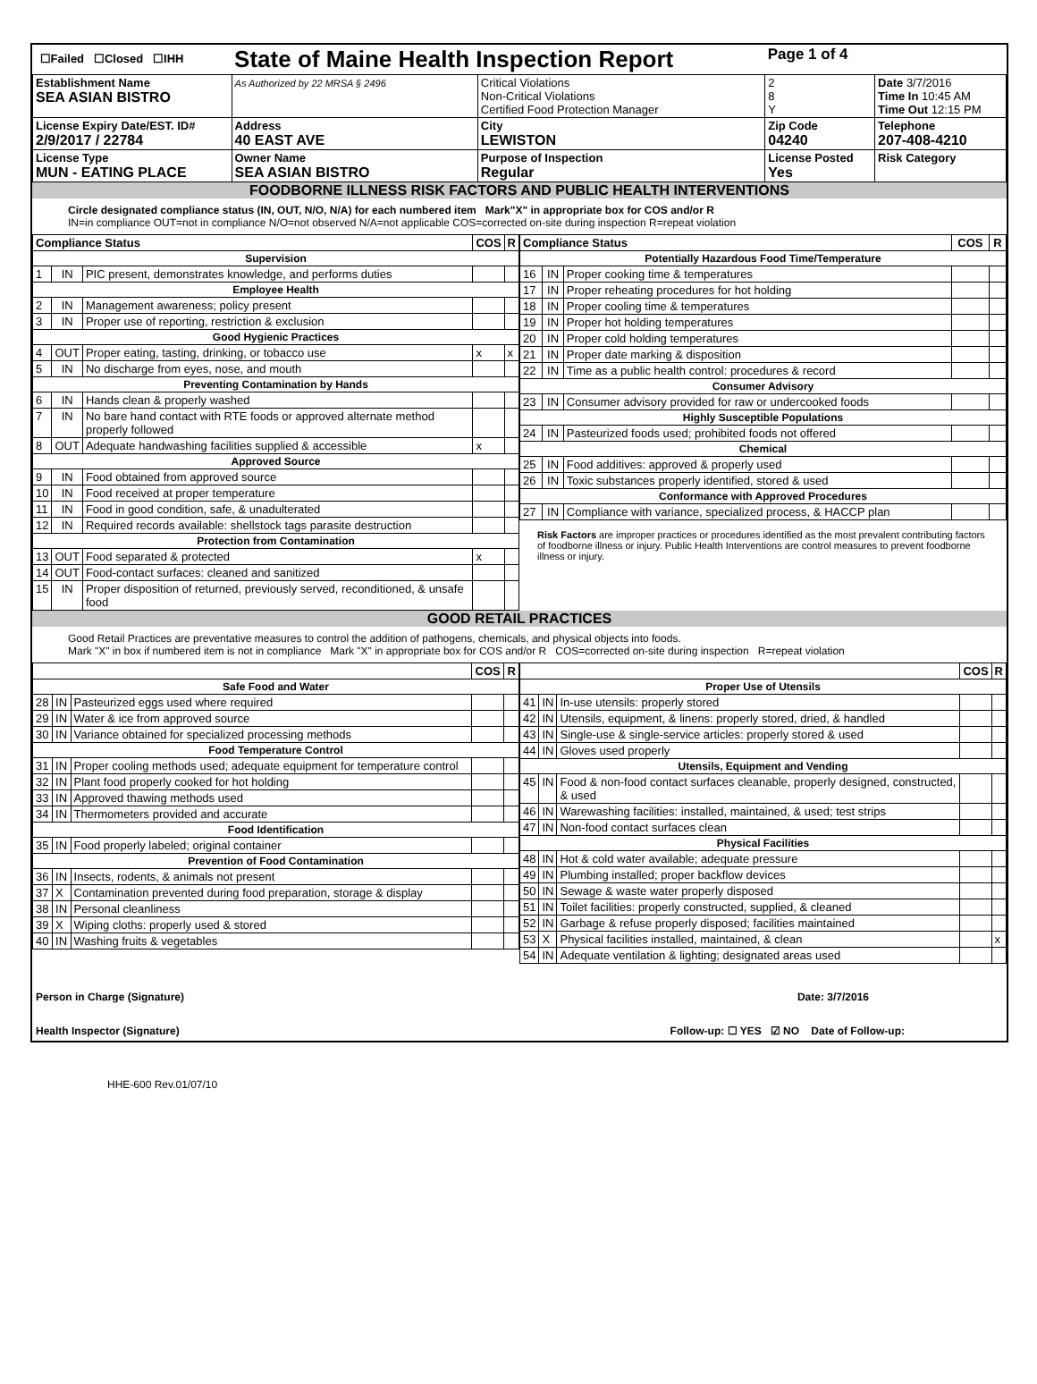| ☐Failed ☐Closed ☐IHH | State of Maine Health Inspection Report | | Page 1 of 4 | |
| Establishment Name SEA ASIAN BISTRO | As Authorized by 22 MRSA § 2496 | Critical Violations Non-Critical Violations Certified Food Protection Manager | 2 8 Y | Date 3/7/2016 Time In 10:45 AM Time Out 12:15 PM |
| License Expiry Date/EST. ID# 2/9/2017 / 22784 | Address 40 EAST AVE | City LEWISTON | Zip Code 04240 | Telephone 207-408-4210 |
| License Type MUN - EATING PLACE | Owner Name SEA ASIAN BISTRO | Purpose of Inspection Regular | License Posted Yes | Risk Category |
FOODBORNE ILLNESS RISK FACTORS AND PUBLIC HEALTH INTERVENTIONS
Circle designated compliance status (IN, OUT, N/O, N/A) for each numbered item Mark"X" in appropriate box for COS and/or R
IN=in compliance OUT=not in compliance N/O=not observed N/A=not applicable COS=corrected on-site during inspection R=repeat violation
| Compliance Status | | | COS | R |
| --- | --- | --- | --- | --- |
| Supervision | | | | |
| 1 | IN | PIC present, demonstrates knowledge, and performs duties | | |
| Employee Health | | | | |
| 2 | IN | Management awareness; policy present | | |
| 3 | IN | Proper use of reporting, restriction & exclusion | | |
| Good Hygienic Practices | | | | |
| 4 | OUT | Proper eating, tasting, drinking, or tobacco use | x | x |
| 5 | IN | No discharge from eyes, nose, and mouth | | |
| Preventing Contamination by Hands | | | | |
| 6 | IN | Hands clean & properly washed | | |
| 7 | IN | No bare hand contact with RTE foods or approved alternate method properly followed | | |
| 8 | OUT | Adequate handwashing facilities supplied & accessible | x | |
| Approved Source | | | | |
| 9 | IN | Food obtained from approved source | | |
| 10 | IN | Food received at proper temperature | | |
| 11 | IN | Food in good condition, safe, & unadulterated | | |
| 12 | IN | Required records available: shellstock tags parasite destruction | | |
| Protection from Contamination | | | | |
| 13 | OUT | Food separated & protected | x | |
| 14 | OUT | Food-contact surfaces: cleaned and sanitized | | |
| 15 | IN | Proper disposition of returned, previously served, reconditioned, & unsafe food | | |
| Compliance Status | | | COS | R |
| --- | --- | --- | --- | --- |
| Potentially Hazardous Food Time/Temperature | | | | |
| 16 | IN | Proper cooking time & temperatures | | |
| 17 | IN | Proper reheating procedures for hot holding | | |
| 18 | IN | Proper cooling time & temperatures | | |
| 19 | IN | Proper hot holding temperatures | | |
| 20 | IN | Proper cold holding temperatures | | |
| 21 | IN | Proper date marking & disposition | | |
| 22 | IN | Time as a public health control: procedures & record | | |
| Consumer Advisory | | | | |
| 23 | IN | Consumer advisory provided for raw or undercooked foods | | |
| Highly Susceptible Populations | | | | |
| 24 | IN | Pasteurized foods used; prohibited foods not offered | | |
| Chemical | | | | |
| 25 | IN | Food additives: approved & properly used | | |
| 26 | IN | Toxic substances properly identified, stored & used | | |
| Conformance with Approved Procedures | | | | |
| 27 | IN | Compliance with variance, specialized process, & HACCP plan | | |
Risk Factors are improper practices or procedures identified as the most prevalent contributing factors of foodborne illness or injury. Public Health Interventions are control measures to prevent foodborne illness or injury.
GOOD RETAIL PRACTICES
Good Retail Practices are preventative measures to control the addition of pathogens, chemicals, and physical objects into foods.
Mark "X" in box if numbered item is not in compliance Mark "X" in appropriate box for COS and/or R COS=corrected on-site during inspection R=repeat violation
| | | | COS | R |
| --- | --- | --- | --- | --- |
| Safe Food and Water | | | | |
| 28 | IN | Pasteurized eggs used where required | | |
| 29 | IN | Water & ice from approved source | | |
| 30 | IN | Variance obtained for specialized processing methods | | |
| Food Temperature Control | | | | |
| 31 | IN | Proper cooling methods used; adequate equipment for temperature control | | |
| 32 | IN | Plant food properly cooked for hot holding | | |
| 33 | IN | Approved thawing methods used | | |
| 34 | IN | Thermometers provided and accurate | | |
| Food Identification | | | | |
| 35 | IN | Food properly labeled; original container | | |
| Prevention of Food Contamination | | | | |
| 36 | IN | Insects, rodents, & animals not present | | |
| 37 | X | Contamination prevented during food preparation, storage & display | | |
| 38 | IN | Personal cleanliness | | |
| 39 | X | Wiping cloths: properly used & stored | | |
| 40 | IN | Washing fruits & vegetables | | |
| | | | COS | R |
| --- | --- | --- | --- | --- |
| Proper Use of Utensils | | | | |
| 41 | IN | In-use utensils: properly stored | | |
| 42 | IN | Utensils, equipment, & linens: properly stored, dried, & handled | | |
| 43 | IN | Single-use & single-service articles: properly stored & used | | |
| 44 | IN | Gloves used properly | | |
| Utensils, Equipment and Vending | | | | |
| 45 | IN | Food & non-food contact surfaces cleanable, properly designed, constructed, & used | | |
| 46 | IN | Warewashing facilities: installed, maintained, & used; test strips | | |
| 47 | IN | Non-food contact surfaces clean | | |
| Physical Facilities | | | | |
| 48 | IN | Hot & cold water available; adequate pressure | | |
| 49 | IN | Plumbing installed; proper backflow devices | | |
| 50 | IN | Sewage & waste water properly disposed | | |
| 51 | IN | Toilet facilities: properly constructed, supplied, & cleaned | | |
| 52 | IN | Garbage & refuse properly disposed; facilities maintained | | |
| 53 | X | Physical facilities installed, maintained, & clean | | x |
| 54 | IN | Adequate ventilation & lighting; designated areas used | | |
Person in Charge (Signature) Date: 3/7/2016
Health Inspector (Signature) Follow-up: ☐ YES ☑ NO Date of Follow-up:
HHE-600 Rev.01/07/10